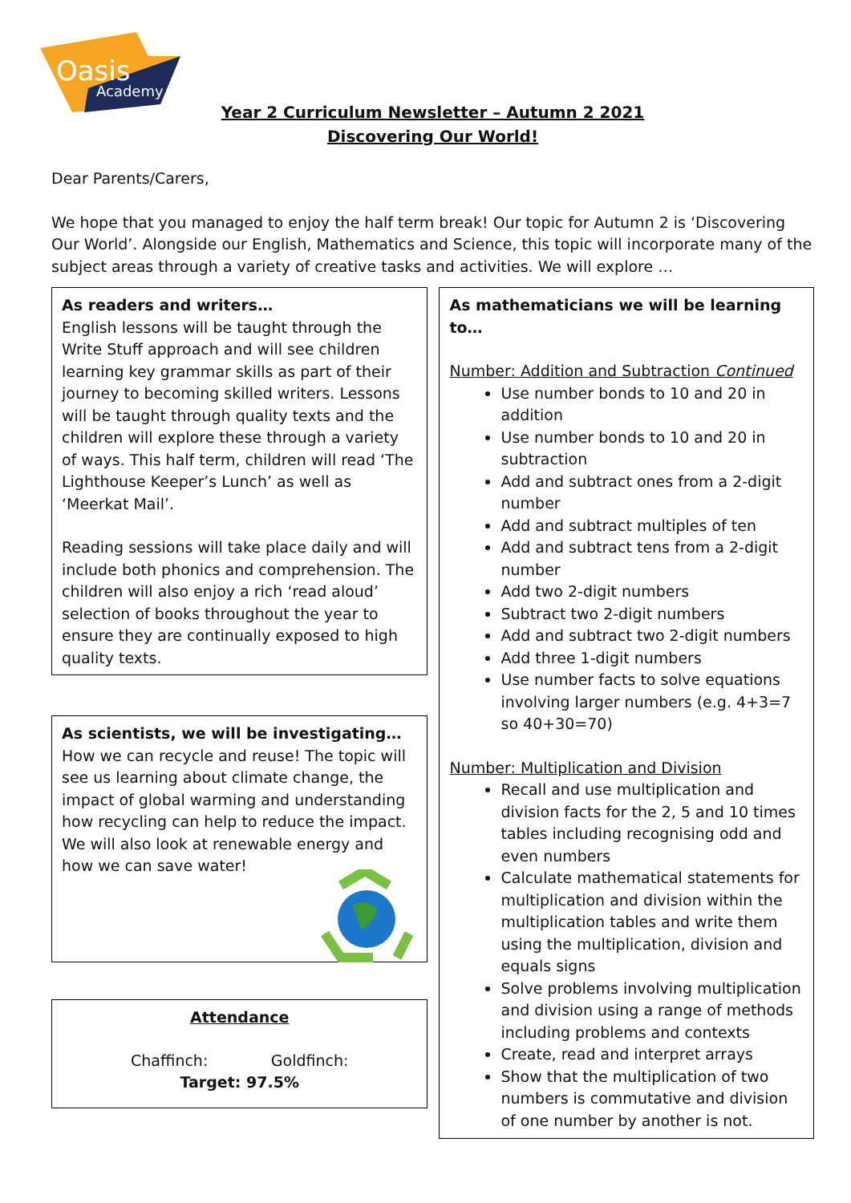Oasis
Academy
Year 2 Curriculum Newsletter – Autumn 2 2021
Discovering Our World!
Dear Parents/Carers,
We hope that you managed to enjoy the half term break! Our topic for Autumn 2 is ‘Discovering Our World’. Alongside our English, Mathematics and Science, this topic will incorporate many of the subject areas through a variety of creative tasks and activities. We will explore …
As readers and writers…
English lessons will be taught through the Write Stuff approach and will see children learning key grammar skills as part of their journey to becoming skilled writers. Lessons will be taught through quality texts and the children will explore these through a variety of ways. This half term, children will read ‘The Lighthouse Keeper’s Lunch’ as well as ‘Meerkat Mail’.
Reading sessions will take place daily and will include both phonics and comprehension. The children will also enjoy a rich ‘read aloud’ selection of books throughout the year to ensure they are continually exposed to high quality texts.
As scientists, we will be investigating…
How we can recycle and reuse! The topic will see us learning about climate change, the impact of global warming and understanding how recycling can help to reduce the impact. We will also look at renewable energy and how we can save water!
Attendance
Chaffinch: Goldfinch:
Target: 97.5%
As mathematicians we will be learning to…
Number: Addition and Subtraction Continued
Use number bonds to 10 and 20 in addition
Use number bonds to 10 and 20 in subtraction
Add and subtract ones from a 2-digit number
Add and subtract multiples of ten
Add and subtract tens from a 2-digit number
Add two 2-digit numbers
Subtract two 2-digit numbers
Add and subtract two 2-digit numbers
Add three 1-digit numbers
Use number facts to solve equations involving larger numbers (e.g. 4+3=7 so 40+30=70)
Number: Multiplication and Division
Recall and use multiplication and division facts for the 2, 5 and 10 times tables including recognising odd and even numbers
Calculate mathematical statements for multiplication and division within the multiplication tables and write them using the multiplication, division and equals signs
Solve problems involving multiplication and division using a range of methods including problems and contexts
Create, read and interpret arrays
Show that the multiplication of two numbers is commutative and division of one number by another is not.